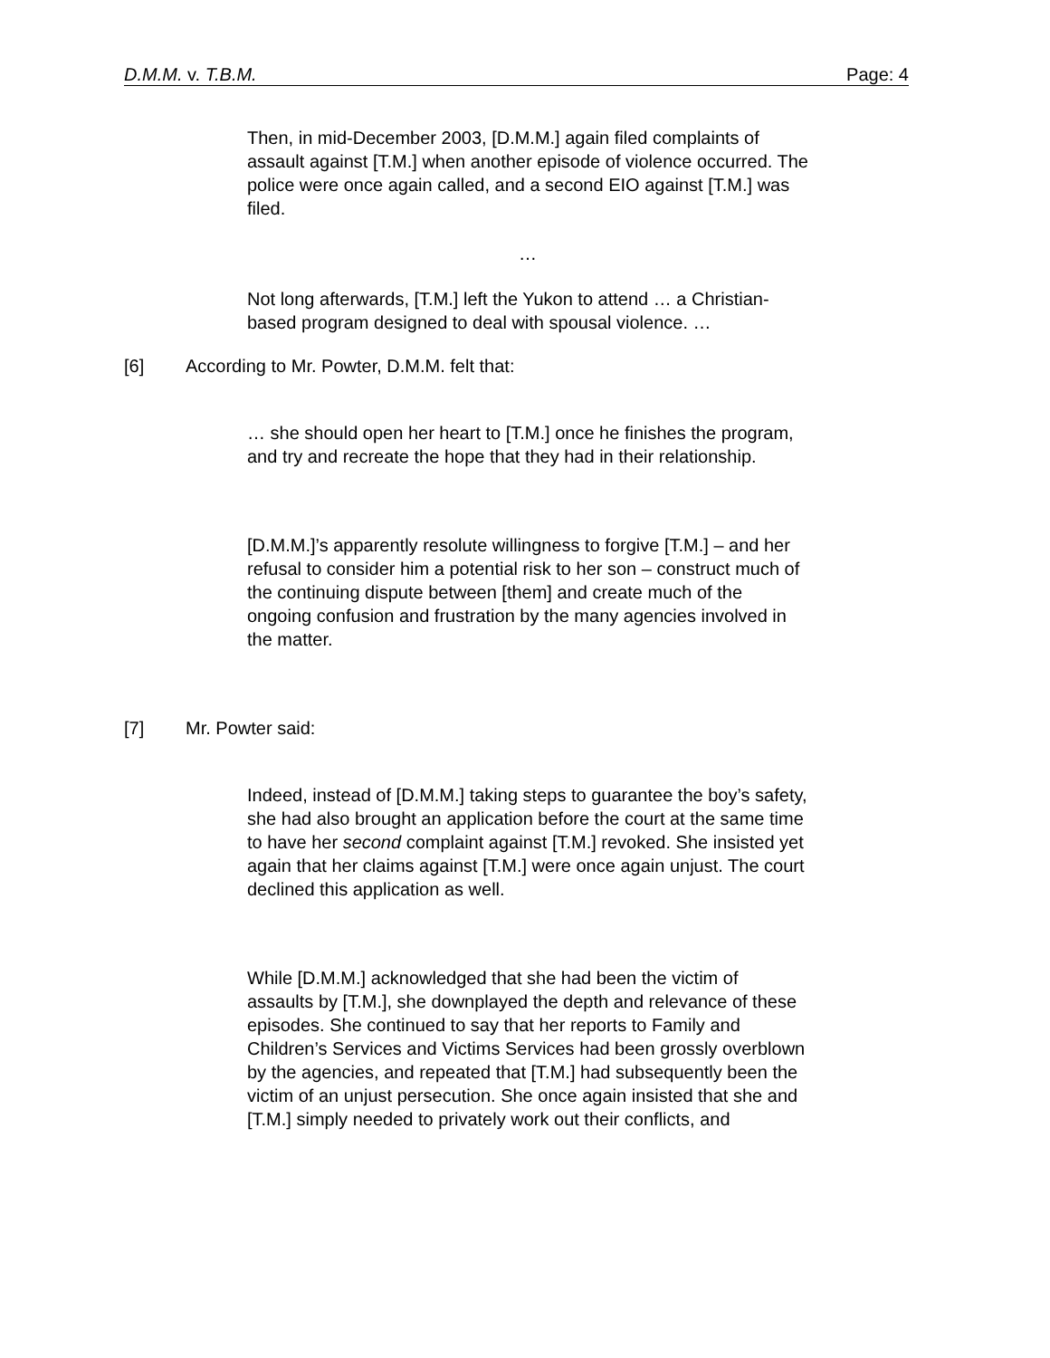D.M.M. v. T.B.M. Page: 4
Then, in mid-December 2003, [D.M.M.] again filed complaints of assault against [T.M.] when another episode of violence occurred. The police were once again called, and a second EIO against [T.M.] was filed.
…
Not long afterwards, [T.M.] left the Yukon to attend … a Christian-based program designed to deal with spousal violence. …
[6] According to Mr. Powter, D.M.M. felt that:
… she should open her heart to [T.M.] once he finishes the program, and try and recreate the hope that they had in their relationship.
[D.M.M.]’s apparently resolute willingness to forgive [T.M.] – and her refusal to consider him a potential risk to her son – construct much of the continuing dispute between [them] and create much of the ongoing confusion and frustration by the many agencies involved in the matter.
[7] Mr. Powter said:
Indeed, instead of [D.M.M.] taking steps to guarantee the boy’s safety, she had also brought an application before the court at the same time to have her second complaint against [T.M.] revoked. She insisted yet again that her claims against [T.M.] were once again unjust. The court declined this application as well.
While [D.M.M.] acknowledged that she had been the victim of assaults by [T.M.], she downplayed the depth and relevance of these episodes. She continued to say that her reports to Family and Children’s Services and Victims Services had been grossly overblown by the agencies, and repeated that [T.M.] had subsequently been the victim of an unjust persecution. She once again insisted that she and [T.M.] simply needed to privately work out their conflicts, and